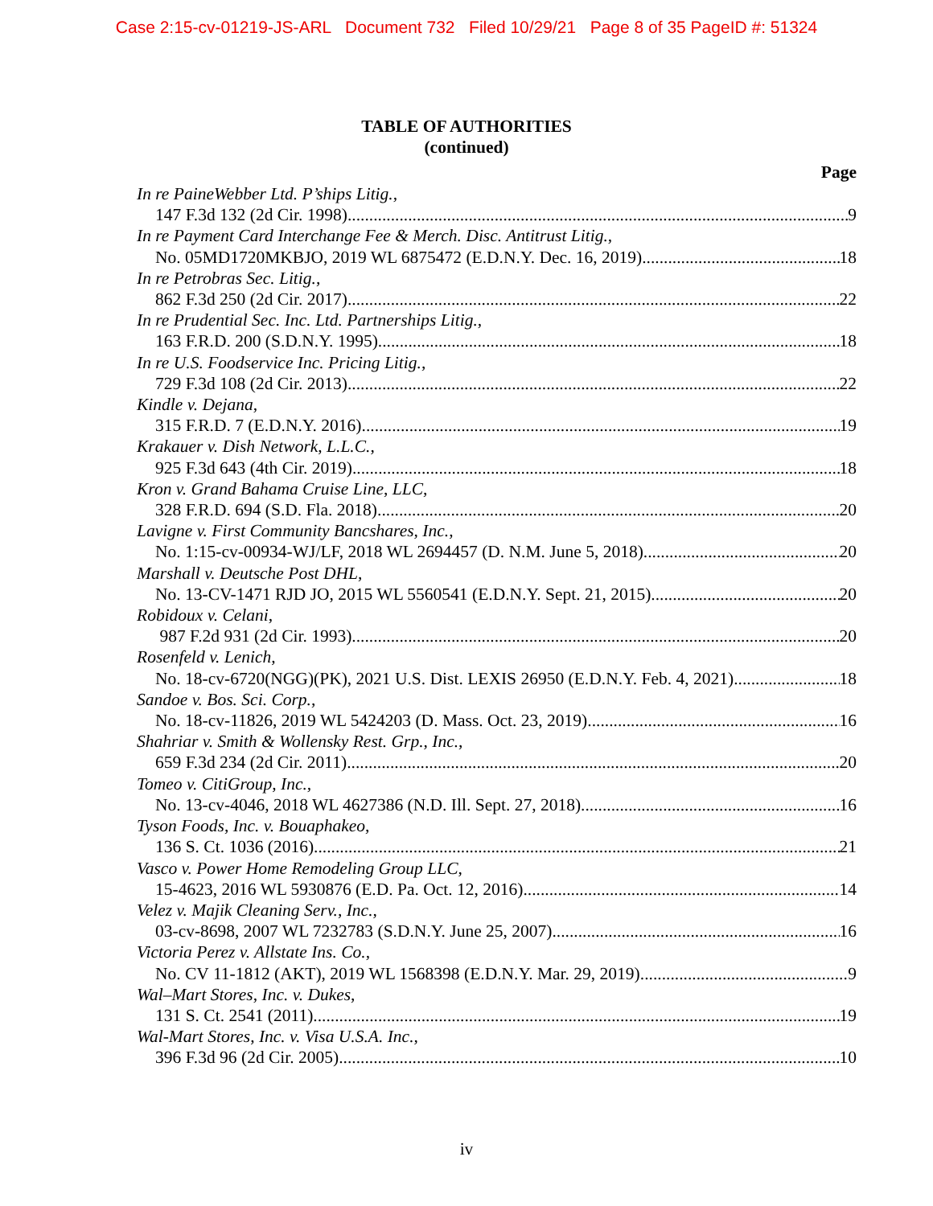Case 2:15-cv-01219-JS-ARL Document 732 Filed 10/29/21 Page 8 of 35 PageID #: 51324
TABLE OF AUTHORITIES
(continued)
Page
In re PaineWebber Ltd. P’ships Litig.,
147 F.3d 132 (2d Cir. 1998) 9
In re Payment Card Interchange Fee & Merch. Disc. Antitrust Litig.,
No. 05MD1720MKBJO, 2019 WL 6875472 (E.D.N.Y. Dec. 16, 2019) 18
In re Petrobras Sec. Litig.,
862 F.3d 250 (2d Cir. 2017) 22
In re Prudential Sec. Inc. Ltd. Partnerships Litig.,
163 F.R.D. 200 (S.D.N.Y. 1995) 18
In re U.S. Foodservice Inc. Pricing Litig.,
729 F.3d 108 (2d Cir. 2013) 22
Kindle v. Dejana,
315 F.R.D. 7 (E.D.N.Y. 2016) 19
Krakauer v. Dish Network, L.L.C.,
925 F.3d 643 (4th Cir. 2019) 18
Kron v. Grand Bahama Cruise Line, LLC,
328 F.R.D. 694 (S.D. Fla. 2018) 20
Lavigne v. First Community Bancshares, Inc.,
No. 1:15-cv-00934-WJ/LF, 2018 WL 2694457 (D. N.M. June 5, 2018) 20
Marshall v. Deutsche Post DHL,
No. 13-CV-1471 RJD JO, 2015 WL 5560541 (E.D.N.Y. Sept. 21, 2015) 20
Robidoux v. Celani,
987 F.2d 931 (2d Cir. 1993) 20
Rosenfeld v. Lenich,
No. 18-cv-6720(NGG)(PK), 2021 U.S. Dist. LEXIS 26950 (E.D.N.Y. Feb. 4, 2021) 18
Sandoe v. Bos. Sci. Corp.,
No. 18-cv-11826, 2019 WL 5424203 (D. Mass. Oct. 23, 2019) 16
Shahriar v. Smith & Wollensky Rest. Grp., Inc.,
659 F.3d 234 (2d Cir. 2011) 20
Tomeo v. CitiGroup, Inc.,
No. 13-cv-4046, 2018 WL 4627386 (N.D. Ill. Sept. 27, 2018) 16
Tyson Foods, Inc. v. Bouaphakeo,
136 S. Ct. 1036 (2016) 21
Vasco v. Power Home Remodeling Group LLC,
15-4623, 2016 WL 5930876 (E.D. Pa. Oct. 12, 2016) 14
Velez v. Majik Cleaning Serv., Inc.,
03-cv-8698, 2007 WL 7232783 (S.D.N.Y. June 25, 2007) 16
Victoria Perez v. Allstate Ins. Co.,
No. CV 11-1812 (AKT), 2019 WL 1568398 (E.D.N.Y. Mar. 29, 2019) 9
Wal–Mart Stores, Inc. v. Dukes,
131 S. Ct. 2541 (2011) 19
Wal-Mart Stores, Inc. v. Visa U.S.A. Inc.,
396 F.3d 96 (2d Cir. 2005) 10
iv